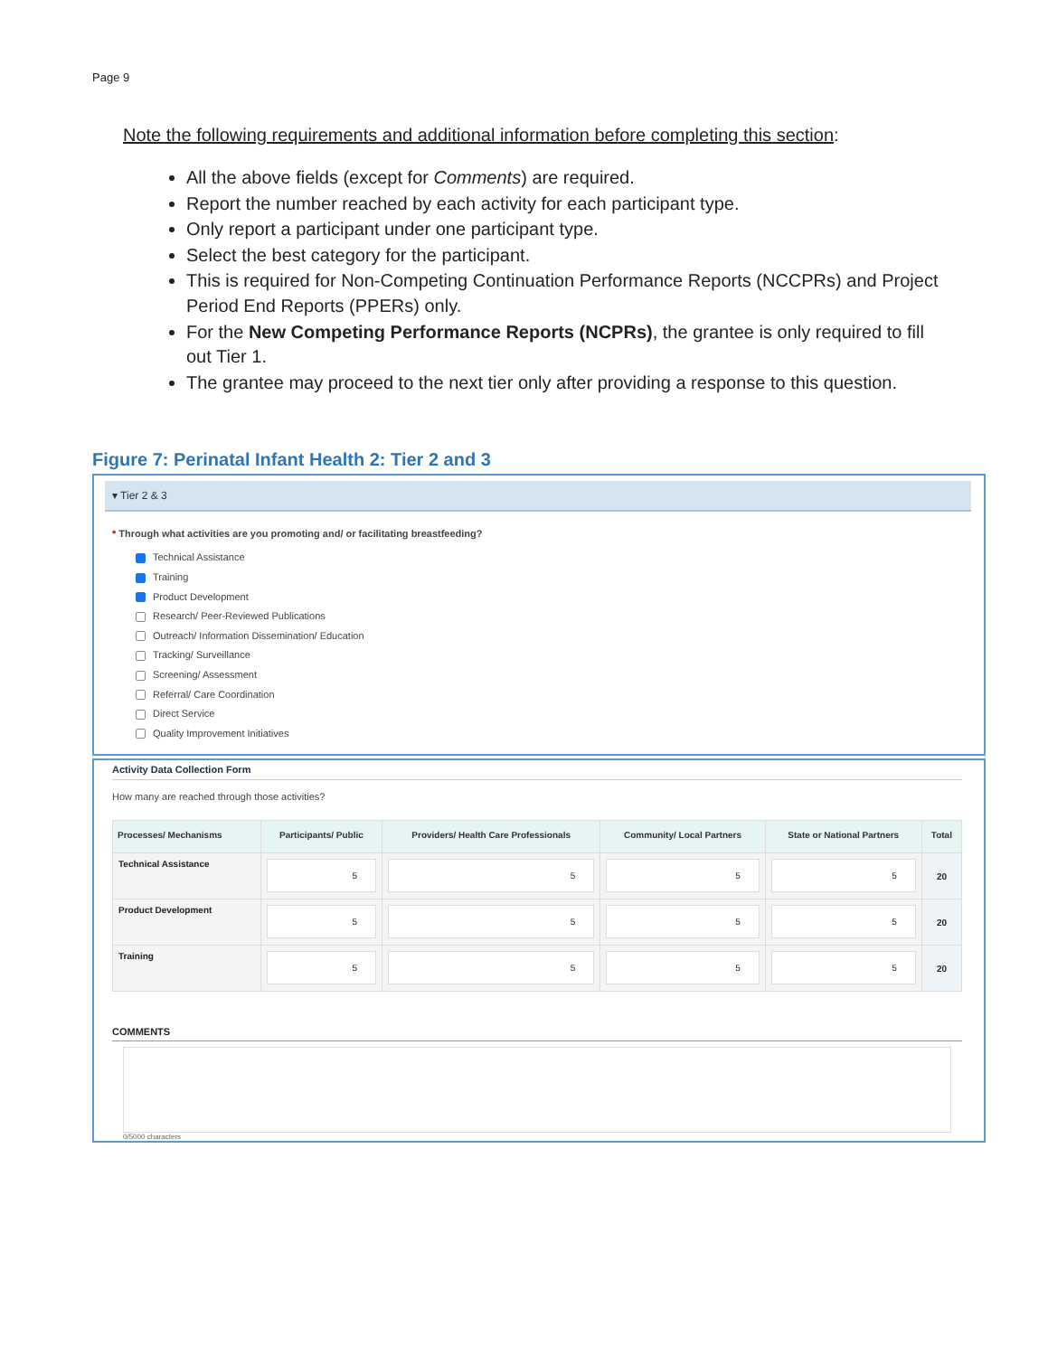Page 9
Note the following requirements and additional information before completing this section:
All the above fields (except for Comments) are required.
Report the number reached by each activity for each participant type.
Only report a participant under one participant type.
Select the best category for the participant.
This is required for Non-Competing Continuation Performance Reports (NCCPRs) and Project Period End Reports (PPERs) only.
For the New Competing Performance Reports (NCPRs), the grantee is only required to fill out Tier 1.
The grantee may proceed to the next tier only after providing a response to this question.
Figure 7: Perinatal Infant Health 2: Tier 2 and 3
▾ Tier 2 & 3
* Through what activities are you promoting and/ or facilitating breastfeeding?
Technical Assistance
Training
Product Development
Research/ Peer-Reviewed Publications
Outreach/ Information Dissemination/ Education
Tracking/ Surveillance
Screening/ Assessment
Referral/ Care Coordination
Direct Service
Quality Improvement Initiatives
Activity Data Collection Form
How many are reached through those activities?
| Processes/ Mechanisms | Participants/ Public | Providers/ Health Care Professionals | Community/ Local Partners | State or National Partners | Total |
| --- | --- | --- | --- | --- | --- |
| Technical Assistance | 5 | 5 | 5 | 5 | 20 |
| Product Development | 5 | 5 | 5 | 5 | 20 |
| Training | 5 | 5 | 5 | 5 | 20 |
COMMENTS
0/5000 characters